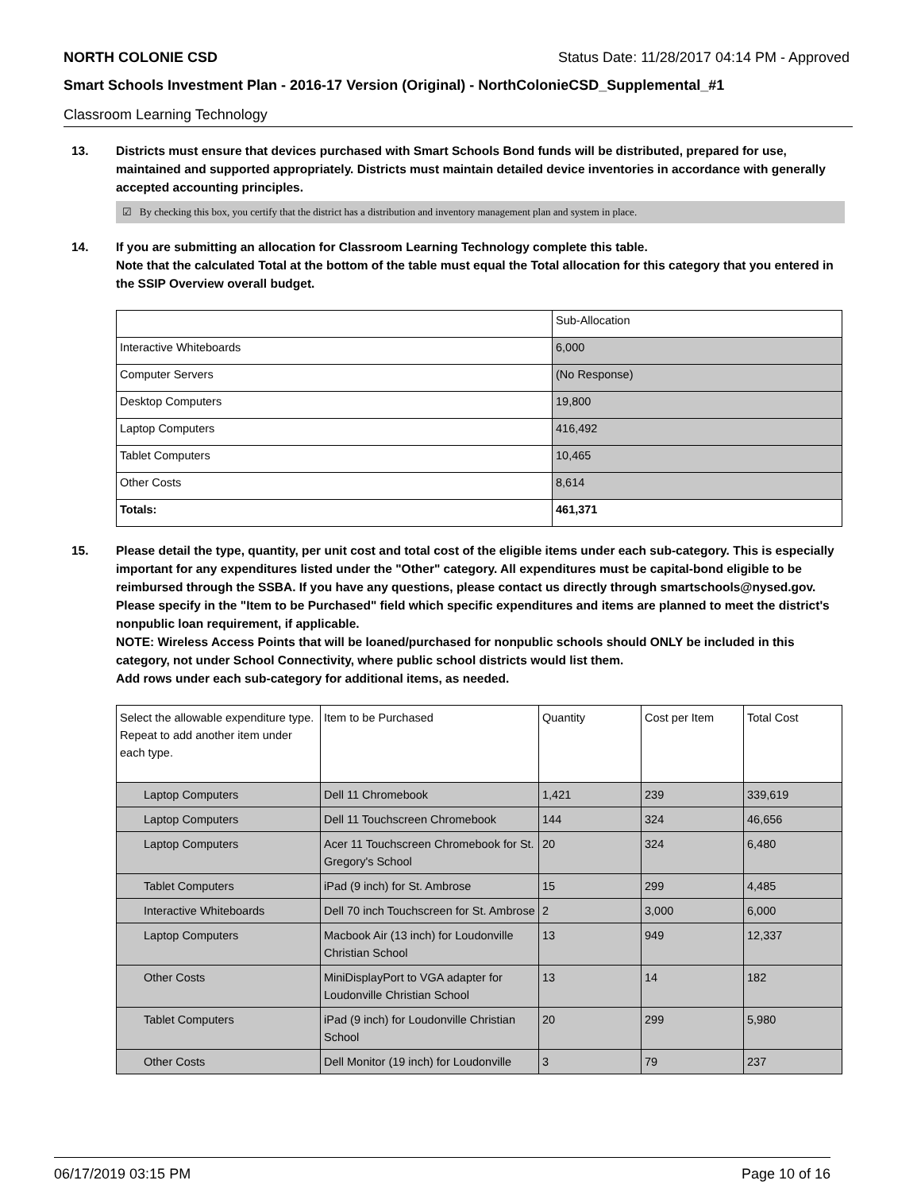NORTH COLONIE CSD Status Date: 11/28/2017 04:14 PM - Approved
Smart Schools Investment Plan - 2016-17 Version (Original) - NorthColonieCSD_Supplemental_#1
Classroom Learning Technology
13. Districts must ensure that devices purchased with Smart Schools Bond funds will be distributed, prepared for use, maintained and supported appropriately. Districts must maintain detailed device inventories in accordance with generally accepted accounting principles.
☑ By checking this box, you certify that the district has a distribution and inventory management plan and system in place.
14. If you are submitting an allocation for Classroom Learning Technology complete this table.
Note that the calculated Total at the bottom of the table must equal the Total allocation for this category that you entered in the SSIP Overview overall budget.
| | Sub-Allocation |
| Interactive Whiteboards | 6,000 |
| Computer Servers | (No Response) |
| Desktop Computers | 19,800 |
| Laptop Computers | 416,492 |
| Tablet Computers | 10,465 |
| Other Costs | 8,614 |
| Totals: | 461,371 |
15. Please detail the type, quantity, per unit cost and total cost of the eligible items under each sub-category. This is especially important for any expenditures listed under the "Other" category. All expenditures must be capital-bond eligible to be reimbursed through the SSBA. If you have any questions, please contact us directly through smartschools@nysed.gov.
Please specify in the "Item to be Purchased" field which specific expenditures and items are planned to meet the district's nonpublic loan requirement, if applicable.
NOTE: Wireless Access Points that will be loaned/purchased for nonpublic schools should ONLY be included in this category, not under School Connectivity, where public school districts would list them.
Add rows under each sub-category for additional items, as needed.
| Select the allowable expenditure type. Repeat to add another item under each type. | Item to be Purchased | Quantity | Cost per Item | Total Cost |
| Laptop Computers | Dell 11 Chromebook | 1,421 | 239 | 339,619 |
| Laptop Computers | Dell 11 Touchscreen Chromebook | 144 | 324 | 46,656 |
| Laptop Computers | Acer 11 Touchscreen Chromebook for St. Gregory's School | 20 | 324 | 6,480 |
| Tablet Computers | iPad (9 inch) for St. Ambrose | 15 | 299 | 4,485 |
| Interactive Whiteboards | Dell 70 inch Touchscreen for St. Ambrose | 2 | 3,000 | 6,000 |
| Laptop Computers | Macbook Air (13 inch) for Loudonville Christian School | 13 | 949 | 12,337 |
| Other Costs | MiniDisplayPort to VGA adapter for Loudonville Christian School | 13 | 14 | 182 |
| Tablet Computers | iPad (9 inch) for Loudonville Christian School | 20 | 299 | 5,980 |
| Other Costs | Dell Monitor (19 inch) for Loudonville | 3 | 79 | 237 |
06/17/2019 03:15 PM Page 10 of 16